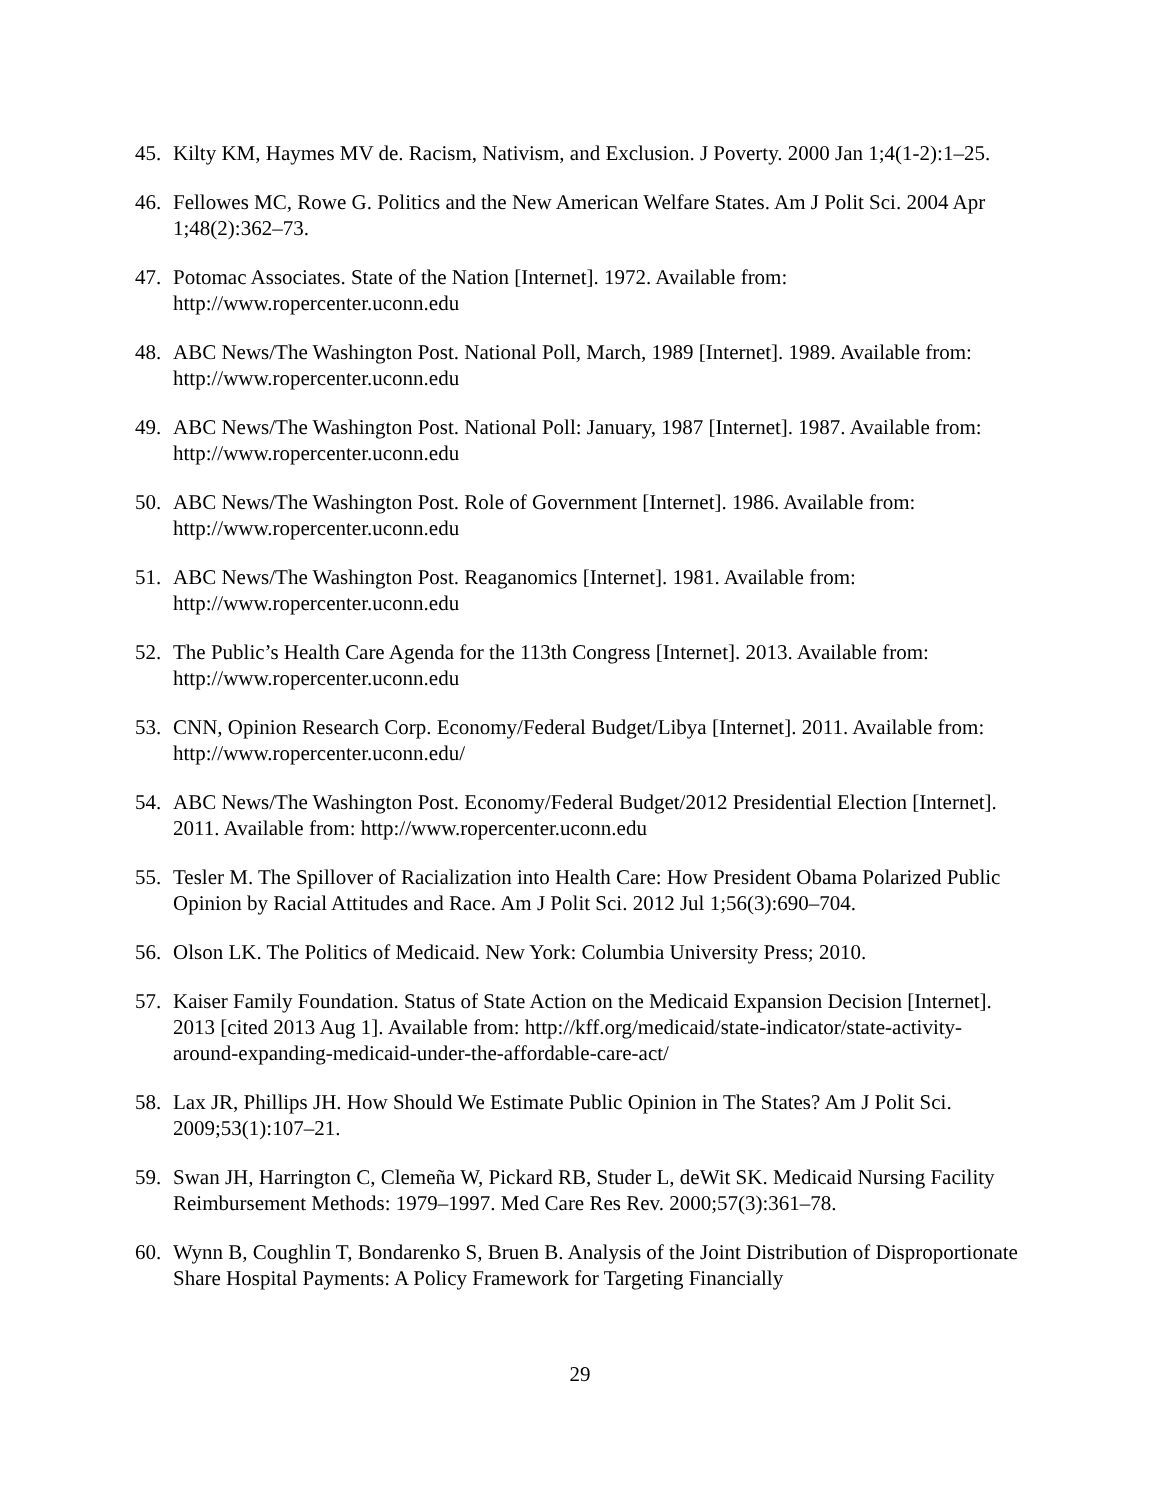45. Kilty KM, Haymes MV de. Racism, Nativism, and Exclusion. J Poverty. 2000 Jan 1;4(1-2):1–25.
46. Fellowes MC, Rowe G. Politics and the New American Welfare States. Am J Polit Sci. 2004 Apr 1;48(2):362–73.
47. Potomac Associates. State of the Nation [Internet]. 1972. Available from: http://www.ropercenter.uconn.edu
48. ABC News/The Washington Post. National Poll, March, 1989 [Internet]. 1989. Available from: http://www.ropercenter.uconn.edu
49. ABC News/The Washington Post. National Poll: January, 1987 [Internet]. 1987. Available from: http://www.ropercenter.uconn.edu
50. ABC News/The Washington Post. Role of Government [Internet]. 1986. Available from: http://www.ropercenter.uconn.edu
51. ABC News/The Washington Post. Reaganomics [Internet]. 1981. Available from: http://www.ropercenter.uconn.edu
52. The Public’s Health Care Agenda for the 113th Congress [Internet]. 2013. Available from: http://www.ropercenter.uconn.edu
53. CNN, Opinion Research Corp. Economy/Federal Budget/Libya [Internet]. 2011. Available from: http://www.ropercenter.uconn.edu/
54. ABC News/The Washington Post. Economy/Federal Budget/2012 Presidential Election [Internet]. 2011. Available from: http://www.ropercenter.uconn.edu
55. Tesler M. The Spillover of Racialization into Health Care: How President Obama Polarized Public Opinion by Racial Attitudes and Race. Am J Polit Sci. 2012 Jul 1;56(3):690–704.
56. Olson LK. The Politics of Medicaid. New York: Columbia University Press; 2010.
57. Kaiser Family Foundation. Status of State Action on the Medicaid Expansion Decision [Internet]. 2013 [cited 2013 Aug 1]. Available from: http://kff.org/medicaid/state-indicator/state-activity-around-expanding-medicaid-under-the-affordable-care-act/
58. Lax JR, Phillips JH. How Should We Estimate Public Opinion in The States? Am J Polit Sci. 2009;53(1):107–21.
59. Swan JH, Harrington C, Clemeña W, Pickard RB, Studer L, deWit SK. Medicaid Nursing Facility Reimbursement Methods: 1979–1997. Med Care Res Rev. 2000;57(3):361–78.
60. Wynn B, Coughlin T, Bondarenko S, Bruen B. Analysis of the Joint Distribution of Disproportionate Share Hospital Payments: A Policy Framework for Targeting Financially
29